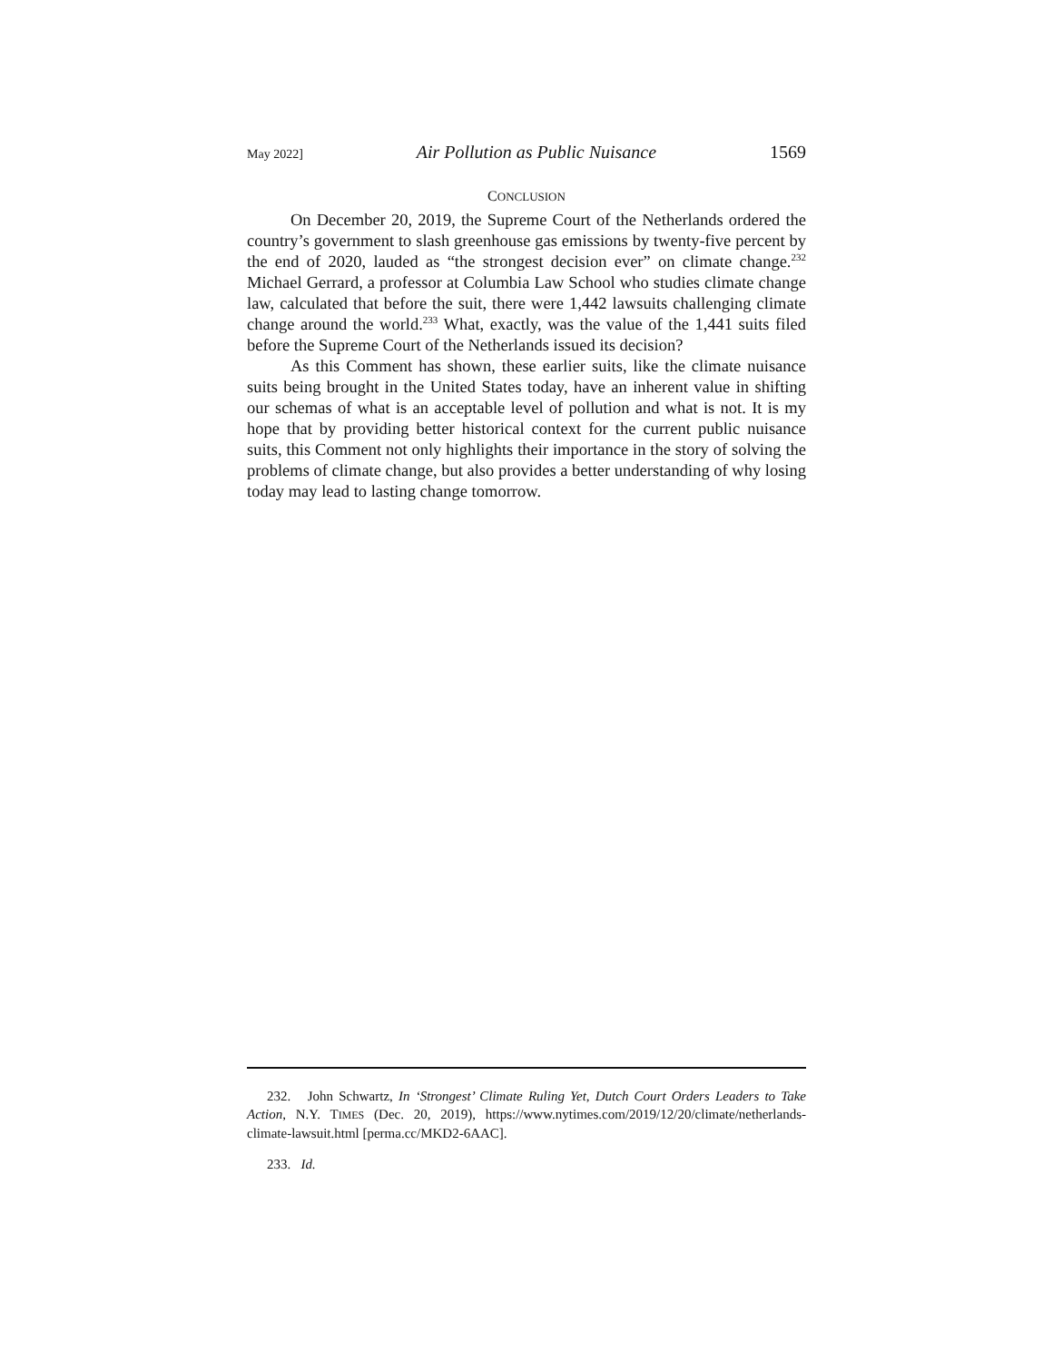May 2022] Air Pollution as Public Nuisance 1569
CONCLUSION
On December 20, 2019, the Supreme Court of the Netherlands ordered the country’s government to slash greenhouse gas emissions by twenty-five percent by the end of 2020, lauded as “the strongest decision ever” on climate change.<sup>232</sup> Michael Gerrard, a professor at Columbia Law School who studies climate change law, calculated that before the suit, there were 1,442 lawsuits challenging climate change around the world.<sup>233</sup> What, exactly, was the value of the 1,441 suits filed before the Supreme Court of the Netherlands issued its decision?
As this Comment has shown, these earlier suits, like the climate nuisance suits being brought in the United States today, have an inherent value in shifting our schemas of what is an acceptable level of pollution and what is not. It is my hope that by providing better historical context for the current public nuisance suits, this Comment not only highlights their importance in the story of solving the problems of climate change, but also provides a better understanding of why losing today may lead to lasting change tomorrow.
232. John Schwartz, In ‘Strongest’ Climate Ruling Yet, Dutch Court Orders Leaders to Take Action, N.Y. TIMES (Dec. 20, 2019), https://www.nytimes.com/2019/12/20/climate/netherlands-climate-lawsuit.html [perma.cc/MKD2-6AAC].
233. Id.